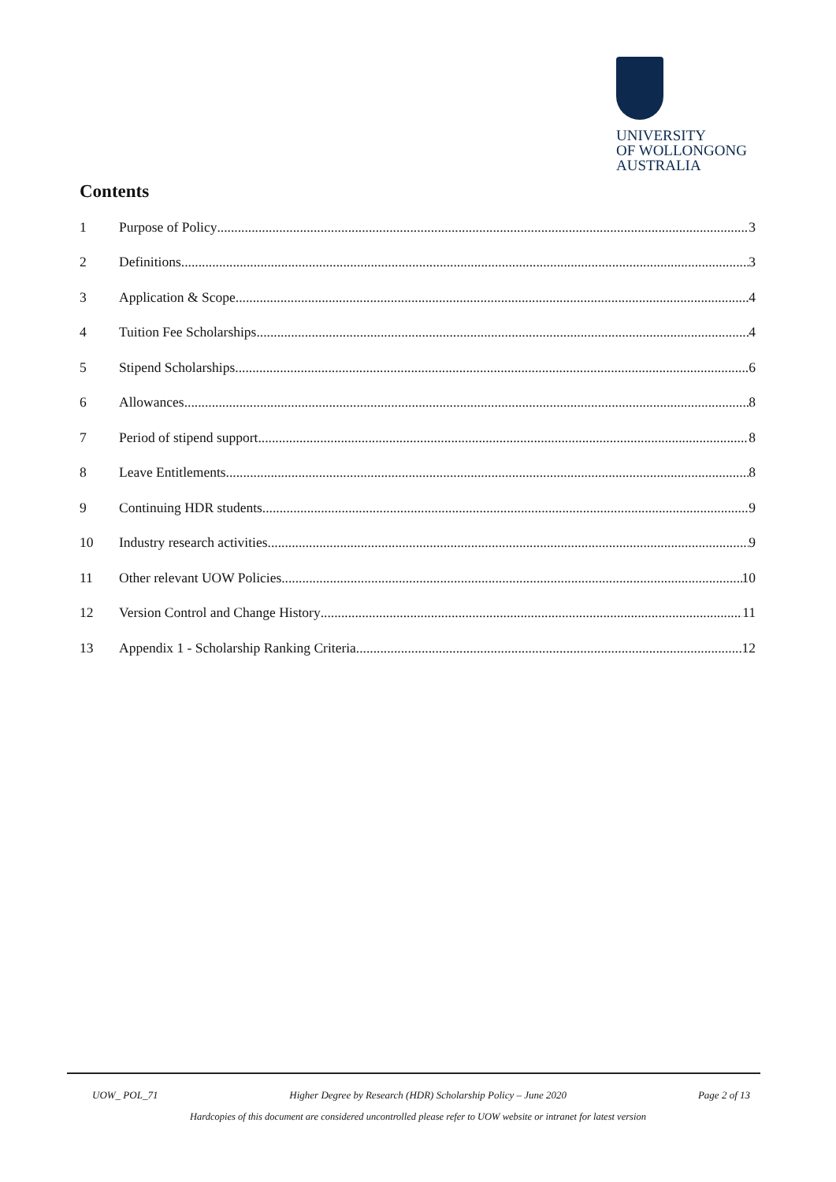UNIVERSITY
OF WOLLONGONG
AUSTRALIA
Contents
1 Purpose of Policy 3
2 Definitions 3
3 Application & Scope 4
4 Tuition Fee Scholarships 4
5 Stipend Scholarships 6
6 Allowances 8
7 Period of stipend support 8
8 Leave Entitlements 8
9 Continuing HDR students 9
10 Industry research activities 9
11 Other relevant UOW Policies 10
12 Version Control and Change History 11
13 Appendix 1 - Scholarship Ranking Criteria 12
UOW_ POL_71 Higher Degree by Research (HDR) Scholarship Policy – June 2020 Page 2 of 13
Hardcopies of this document are considered uncontrolled please refer to UOW website or intranet for latest version